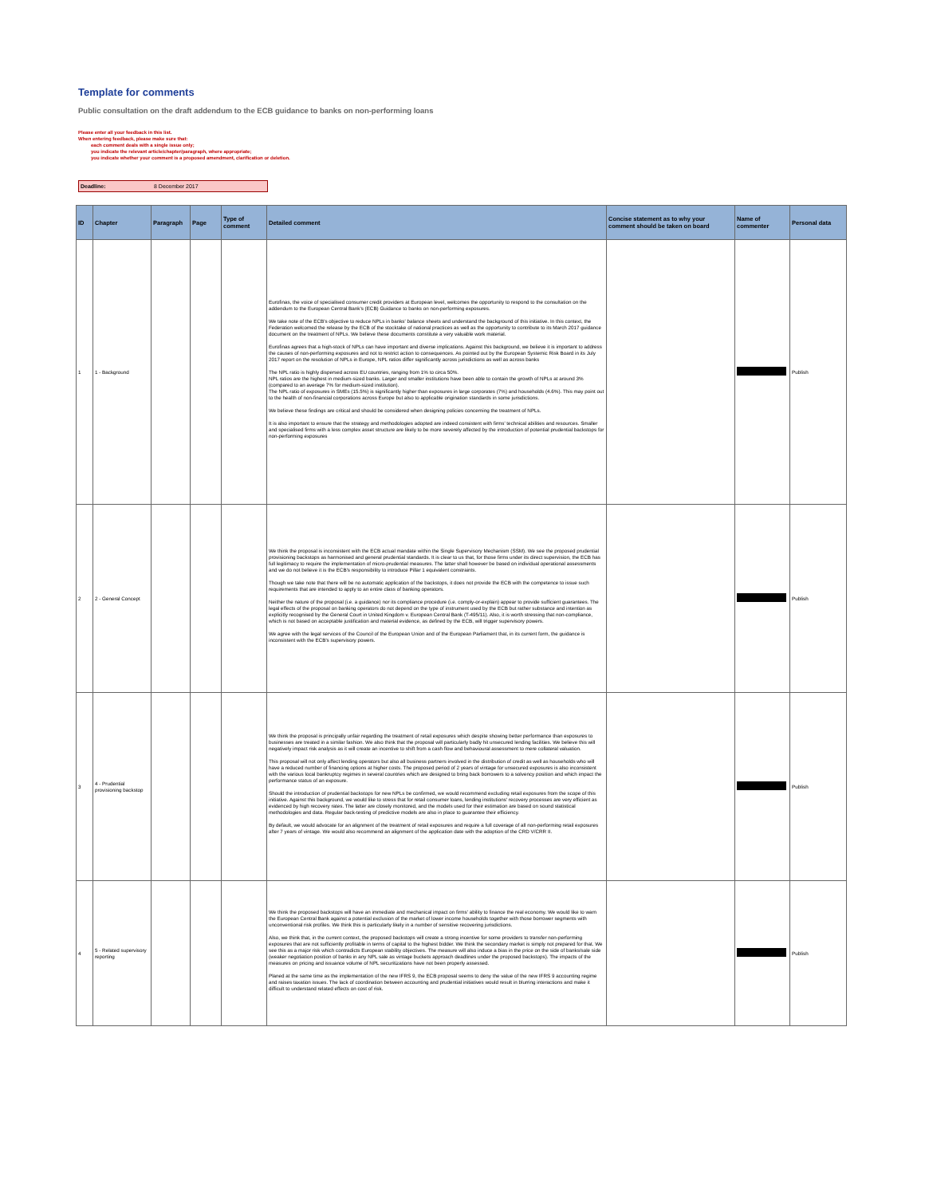Template for comments
Public consultation on the draft addendum to the ECB guidance to banks on non-performing loans
Please enter all your feedback in this list.
When entering feedback, please make sure that:
each comment deals with a single issue only;
you indicate the relevant article/chapter/paragraph, where appropriate;
you indicate whether your comment is a proposed amendment, clarification or deletion.
Deadline: 8 December 2017
| ID | Chapter | Paragraph | Page | Type of comment | Detailed comment | Concise statement as to why your comment should be taken on board | Name of commenter | Personal data |
| --- | --- | --- | --- | --- | --- | --- | --- | --- |
| 1 | 1 - Background | | | | Eurofinas, the voice of specialised consumer credit providers at European level, welcomes the opportunity to respond to the consultation on the addendum to the European Central Bank's (ECB) Guidance to banks on non-performing exposures. We take note of the ECB's objective to reduce NPLs in banks' balance sheets and understand the background of this initiative. In this context, the Federation welcomed the release by the ECB of the stocktake of national practices as well as the opportunity to contribute to its March 2017 guidance document on the treatment of NPLs. We believe these documents constitute a very valuable work material. Eurofinas agrees that a high-stock of NPLs can have important and diverse implications. Against this background, we believe it is important to address the causes of non-performing exposures and not to restrict action to consequences. As pointed out by the European Systemic Risk Board in its July 2017 report on the resolution of NPLs in Europe, NPL ratios differ significantly across jurisdictions as well as across banks The NPL ratio is highly dispersed across EU countries, ranging from 1% to circa 50%. NPL ratios are the highest in medium-sized banks. Larger and smaller institutions have been able to contain the growth of NPLs at around 3% (compared to an average 7% for medium-sized institution). The NPL ratio of exposures in SMEs (15.5%) is significantly higher than exposures in large corporates (7%) and households (4.6%). This may point out to the health of non-financial corporations across Europe but also to applicable origination standards in some jurisdictions. We believe these findings are critical and should be considered when designing policies concerning the treatment of NPLs. It is also important to ensure that the strategy and methodologies adopted are indeed consistent with firms' technical abilities and resources. Smaller and specialised firms with a less complex asset structure are likely to be more severely affected by the introduction of potential prudential backstops for non-performing exposures | | | Publish |
| 2 | 2 - General Concept | | | | We think the proposal is inconsistent with the ECB actual mandate within the Single Supervisory Mechanism (SSM). We see the proposed prudential provisioning backstops as harmonised and general prudential standards. It is clear to us that, for those firms under its direct supervision, the ECB has full legitimacy to require the implementation of micro-prudential measures. The latter shall however be based on individual operational assessments and we do not believe it is the ECB's responsibility to introduce Pillar 1 equivalent constraints. Though we take note that there will be no automatic application of the backstops, it does not provide the ECB with the competence to issue such requirements that are intended to apply to an entire class of banking operators. Neither the nature of the proposal (i.e. a guidance) nor its compliance procedure (i.e. comply-or-explain) appear to provide sufficient guarantees. The legal effects of the proposal on banking operators do not depend on the type of instrument used by the ECB but rather substance and intention as explicitly recognised by the General Court in United Kingdom v. European Central Bank (T-495/11). Also, it is worth stressing that non-compliance, which is not based on acceptable justification and material evidence, as defined by the ECB, will trigger supervisory powers. We agree with the legal services of the Council of the European Union and of the European Parliament that, in its current form, the guidance is inconsistent with the ECB's supervisory powers. | | | Publish |
| 3 | 4 - Prudential provisioning backstop | | | | We think the proposal is principally unfair regarding the treatment of retail exposures which despite showing better performance than exposures to businesses are treated in a similar fashion. We also think that the proposal will particularly badly hit unsecured lending facilities. We believe this will negatively impact risk analysis as it will create an incentive to shift from a cash flow and behavioural assessment to mere collateral valuation. This proposal will not only affect lending operators but also all business partners involved in the distribution of credit as well as households who will have a reduced number of financing options at higher costs. The proposed period of 2 years of vintage for unsecured exposures is also inconsistent with the various local bankruptcy regimes in several countries which are designed to bring back borrowers to a solvency position and which impact the performance status of an exposure. Should the introduction of prudential backstops for new NPLs be confirmed, we would recommend excluding retail exposures from the scope of this initiative. Against this background, we would like to stress that for retail consumer loans, lending institutions' recovery processes are very efficient as evidenced by high recovery rates. The latter are closely monitored, and the models used for their estimation are based on sound statistical methodologies and data. Regular back-testing of predictive models are also in place to guarantee their efficiency. By default, we would advocate for an alignment of the treatment of retail exposures and require a full coverage of all non-performing retail exposures after 7 years of vintage. We would also recommend an alignment of the application date with the adoption of the CRD V/CRR II. | | | Publish |
| 4 | 5 - Related supervisory reporting | | | | We think the proposed backstops will have an immediate and mechanical impact on firms' ability to finance the real economy. We would like to warn the European Central Bank against a potential exclusion of the market of lower income households together with those borrower segments with unconventional risk profiles. We think this is particularly likely in a number of sensitive recovering jurisdictions. Also, we think that, in the current context, the proposed backstops will create a strong incentive for some providers to transfer non-performing exposures that are not sufficiently profitable in terms of capital to the highest bidder. We think the secondary market is simply not prepared for that. We see this as a major risk which contradicts European stability objectives. The measure will also induce a bias in the price on the side of banks/sale side (weaker negotiation position of banks in any NPL sale as vintage buckets approach deadlines under the proposed backstops). The impacts of the measures on pricing and issuance volume of NPL securitizations have not been properly assessed. Planed at the same time as the implementation of the new IFRS 9, the ECB proposal seems to deny the value of the new IFRS 9 accounting regime and raises taxation issues. The lack of coordination between accounting and prudential initiatives would result in blurring interactions and make it difficult to understand related effects on cost of risk. | | | Publish |